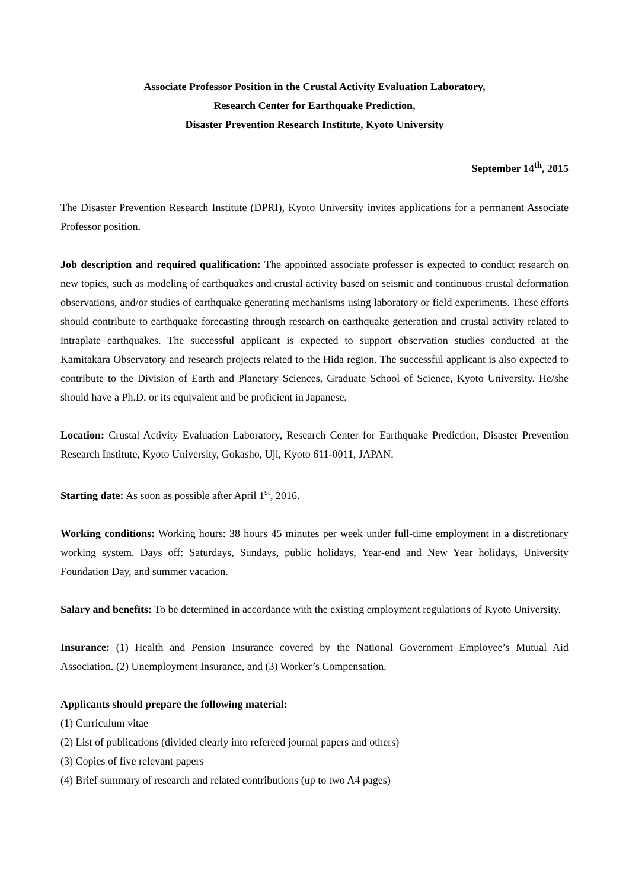Associate Professor Position in the Crustal Activity Evaluation Laboratory,
Research Center for Earthquake Prediction,
Disaster Prevention Research Institute, Kyoto University
September 14<sup>th</sup>, 2015
The Disaster Prevention Research Institute (DPRI), Kyoto University invites applications for a permanent Associate Professor position.
Job description and required qualification: The appointed associate professor is expected to conduct research on new topics, such as modeling of earthquakes and crustal activity based on seismic and continuous crustal deformation observations, and/or studies of earthquake generating mechanisms using laboratory or field experiments. These efforts should contribute to earthquake forecasting through research on earthquake generation and crustal activity related to intraplate earthquakes. The successful applicant is expected to support observation studies conducted at the Kamitakara Observatory and research projects related to the Hida region. The successful applicant is also expected to contribute to the Division of Earth and Planetary Sciences, Graduate School of Science, Kyoto University. He/she should have a Ph.D. or its equivalent and be proficient in Japanese.
Location: Crustal Activity Evaluation Laboratory, Research Center for Earthquake Prediction, Disaster Prevention Research Institute, Kyoto University, Gokasho, Uji, Kyoto 611-0011, JAPAN.
Starting date: As soon as possible after April 1<sup>st</sup>, 2016.
Working conditions: Working hours: 38 hours 45 minutes per week under full-time employment in a discretionary working system. Days off: Saturdays, Sundays, public holidays, Year-end and New Year holidays, University Foundation Day, and summer vacation.
Salary and benefits: To be determined in accordance with the existing employment regulations of Kyoto University.
Insurance: (1) Health and Pension Insurance covered by the National Government Employee’s Mutual Aid Association. (2) Unemployment Insurance, and (3) Worker’s Compensation.
Applicants should prepare the following material:
(1) Curriculum vitae
(2) List of publications (divided clearly into refereed journal papers and others)
(3) Copies of five relevant papers
(4) Brief summary of research and related contributions (up to two A4 pages)